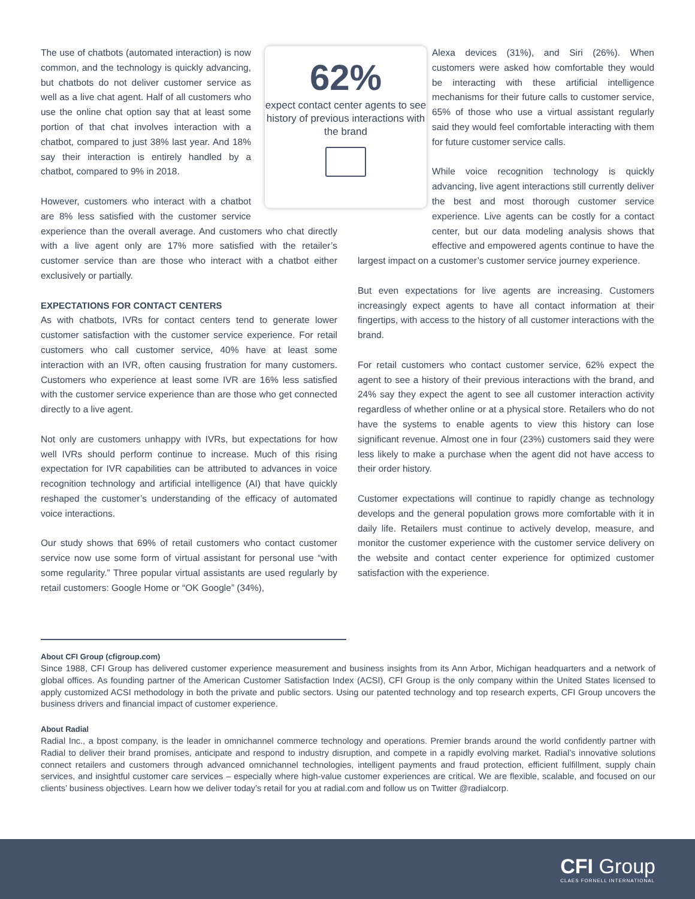62%
expect contact center agents to see history of previous interactions with the brand
The use of chatbots (automated interaction) is now common, and the technology is quickly advancing, but chatbots do not deliver customer service as well as a live chat agent. Half of all customers who use the online chat option say that at least some portion of that chat involves interaction with a chatbot, compared to just 38% last year. And 18% say their interaction is entirely handled by a chatbot, compared to 9% in 2018.
However, customers who interact with a chatbot are 8% less satisfied with the customer service experience than the overall average. And customers who chat directly with a live agent only are 17% more satisfied with the retailer’s customer service than are those who interact with a chatbot either exclusively or partially.
EXPECTATIONS FOR CONTACT CENTERS
As with chatbots, IVRs for contact centers tend to generate lower customer satisfaction with the customer service experience. For retail customers who call customer service, 40% have at least some interaction with an IVR, often causing frustration for many customers. Customers who experience at least some IVR are 16% less satisfied with the customer service experience than are those who get connected directly to a live agent.
Not only are customers unhappy with IVRs, but expectations for how well IVRs should perform continue to increase. Much of this rising expectation for IVR capabilities can be attributed to advances in voice recognition technology and artificial intelligence (AI) that have quickly reshaped the customer’s understanding of the efficacy of automated voice interactions.
Our study shows that 69% of retail customers who contact customer service now use some form of virtual assistant for personal use “with some regularity.” Three popular virtual assistants are used regularly by retail customers: Google Home or “OK Google” (34%),
Alexa devices (31%), and Siri (26%). When customers were asked how comfortable they would be interacting with these artificial intelligence mechanisms for their future calls to customer service, 65% of those who use a virtual assistant regularly said they would feel comfortable interacting with them for future customer service calls.
While voice recognition technology is quickly advancing, live agent interactions still currently deliver the best and most thorough customer service experience. Live agents can be costly for a contact center, but our data modeling analysis shows that effective and empowered agents continue to have the largest impact on a customer’s customer service journey experience.
But even expectations for live agents are increasing. Customers increasingly expect agents to have all contact information at their fingertips, with access to the history of all customer interactions with the brand.
For retail customers who contact customer service, 62% expect the agent to see a history of their previous interactions with the brand, and 24% say they expect the agent to see all customer interaction activity regardless of whether online or at a physical store. Retailers who do not have the systems to enable agents to view this history can lose significant revenue. Almost one in four (23%) customers said they were less likely to make a purchase when the agent did not have access to their order history.
Customer expectations will continue to rapidly change as technology develops and the general population grows more comfortable with it in daily life. Retailers must continue to actively develop, measure, and monitor the customer experience with the customer service delivery on the website and contact center experience for optimized customer satisfaction with the experience.
About CFI Group (cfigroup.com)
Since 1988, CFI Group has delivered customer experience measurement and business insights from its Ann Arbor, Michigan headquarters and a network of global offices. As founding partner of the American Customer Satisfaction Index (ACSI), CFI Group is the only company within the United States licensed to apply customized ACSI methodology in both the private and public sectors. Using our patented technology and top research experts, CFI Group uncovers the business drivers and financial impact of customer experience.
About Radial
Radial Inc., a bpost company, is the leader in omnichannel commerce technology and operations. Premier brands around the world confidently partner with Radial to deliver their brand promises, anticipate and respond to industry disruption, and compete in a rapidly evolving market. Radial’s innovative solutions connect retailers and customers through advanced omnichannel technologies, intelligent payments and fraud protection, efficient fulfillment, supply chain services, and insightful customer care services – especially where high-value customer experiences are critical. We are flexible, scalable, and focused on our clients’ business objectives. Learn how we deliver today’s retail for you at radial.com and follow us on Twitter @radialcorp.
CFI Group
CLAES FORNELL INTERNATIONAL